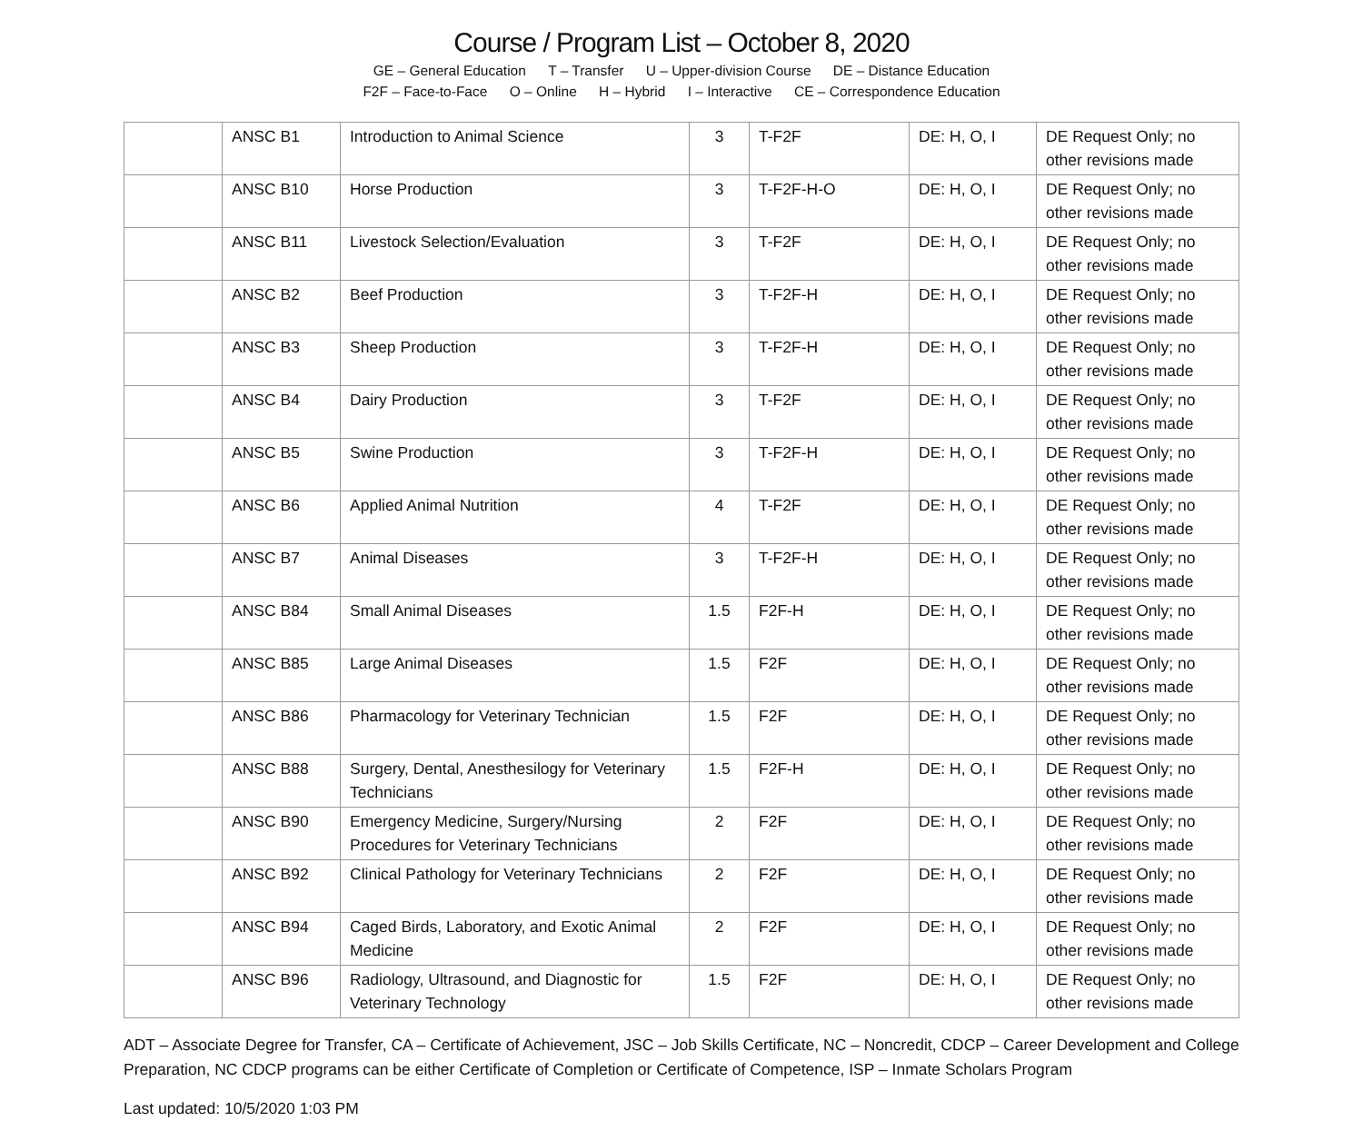Course / Program List – October 8, 2020
GE – General Education T – Transfer U – Upper-division Course DE – Distance Education
F2F – Face-to-Face O – Online H – Hybrid I – Interactive CE – Correspondence Education
| | ANSC B1 | Introduction to Animal Science | 3 | T-F2F | DE: H, O, I | DE Request Only; no other revisions made |
| | ANSC B10 | Horse Production | 3 | T-F2F-H-O | DE: H, O, I | DE Request Only; no other revisions made |
| | ANSC B11 | Livestock Selection/Evaluation | 3 | T-F2F | DE: H, O, I | DE Request Only; no other revisions made |
| | ANSC B2 | Beef Production | 3 | T-F2F-H | DE: H, O, I | DE Request Only; no other revisions made |
| | ANSC B3 | Sheep Production | 3 | T-F2F-H | DE: H, O, I | DE Request Only; no other revisions made |
| | ANSC B4 | Dairy Production | 3 | T-F2F | DE: H, O, I | DE Request Only; no other revisions made |
| | ANSC B5 | Swine Production | 3 | T-F2F-H | DE: H, O, I | DE Request Only; no other revisions made |
| | ANSC B6 | Applied Animal Nutrition | 4 | T-F2F | DE: H, O, I | DE Request Only; no other revisions made |
| | ANSC B7 | Animal Diseases | 3 | T-F2F-H | DE: H, O, I | DE Request Only; no other revisions made |
| | ANSC B84 | Small Animal Diseases | 1.5 | F2F-H | DE: H, O, I | DE Request Only; no other revisions made |
| | ANSC B85 | Large Animal Diseases | 1.5 | F2F | DE: H, O, I | DE Request Only; no other revisions made |
| | ANSC B86 | Pharmacology for Veterinary Technician | 1.5 | F2F | DE: H, O, I | DE Request Only; no other revisions made |
| | ANSC B88 | Surgery, Dental, Anesthesilogy for Veterinary Technicians | 1.5 | F2F-H | DE: H, O, I | DE Request Only; no other revisions made |
| | ANSC B90 | Emergency Medicine, Surgery/Nursing Procedures for Veterinary Technicians | 2 | F2F | DE: H, O, I | DE Request Only; no other revisions made |
| | ANSC B92 | Clinical Pathology for Veterinary Technicians | 2 | F2F | DE: H, O, I | DE Request Only; no other revisions made |
| | ANSC B94 | Caged Birds, Laboratory, and Exotic Animal Medicine | 2 | F2F | DE: H, O, I | DE Request Only; no other revisions made |
| | ANSC B96 | Radiology, Ultrasound, and Diagnostic for Veterinary Technology | 1.5 | F2F | DE: H, O, I | DE Request Only; no other revisions made |
ADT – Associate Degree for Transfer, CA – Certificate of Achievement, JSC – Job Skills Certificate, NC – Noncredit, CDCP – Career Development and College Preparation, NC CDCP programs can be either Certificate of Completion or Certificate of Competence, ISP – Inmate Scholars Program
Last updated: 10/5/2020 1:03 PM